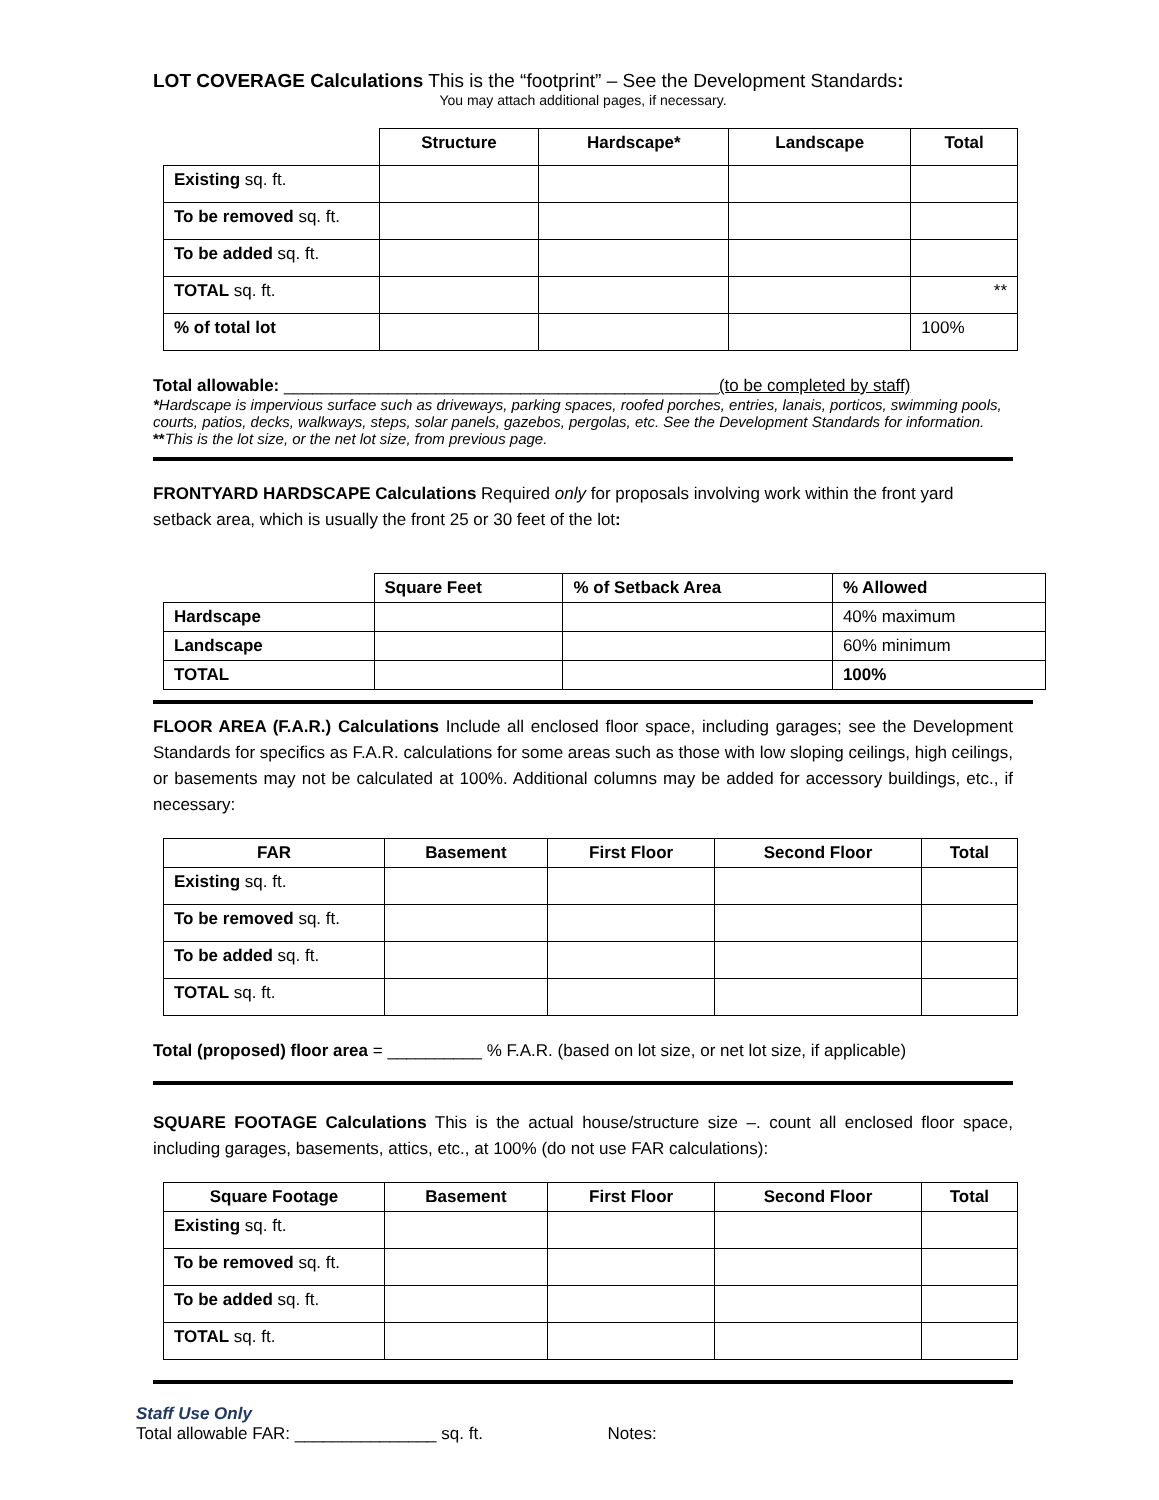LOT COVERAGE Calculations This is the “footprint” – See the Development Standards:
You may attach additional pages, if necessary.
| | Structure | Hardscape* | Landscape | Total |
| Existing sq. ft. | | | | |
| To be removed sq. ft. | | | | |
| To be added sq. ft. | | | | |
| TOTAL sq. ft. | | | | ** |
| % of total lot | | | | 100% |
Total allowable: ______________________________________________(to be completed by staff)
*Hardscape is impervious surface such as driveways, parking spaces, roofed porches, entries, lanais, porticos, swimming pools, courts, patios, decks, walkways, steps, solar panels, gazebos, pergolas, etc. See the Development Standards for information.
**This is the lot size, or the net lot size, from previous page.
FRONTYARD HARDSCAPE Calculations Required only for proposals involving work within the front yard setback area, which is usually the front 25 or 30 feet of the lot:
| | Square Feet | % of Setback Area | % Allowed |
| Hardscape | | | 40% maximum |
| Landscape | | | 60% minimum |
| TOTAL | | | 100% |
FLOOR AREA (F.A.R.) Calculations Include all enclosed floor space, including garages; see the Development Standards for specifics as F.A.R. calculations for some areas such as those with low sloping ceilings, high ceilings, or basements may not be calculated at 100%. Additional columns may be added for accessory buildings, etc., if necessary:
| FAR | Basement | First Floor | Second Floor | Total |
| --- | --- | --- | --- | --- |
| Existing sq. ft. | | | | |
| To be removed sq. ft. | | | | |
| To be added sq. ft. | | | | |
| TOTAL sq. ft. | | | | |
Total (proposed) floor area = __________ % F.A.R. (based on lot size, or net lot size, if applicable)
SQUARE FOOTAGE Calculations This is the actual house/structure size –. count all enclosed floor space, including garages, basements, attics, etc., at 100% (do not use FAR calculations):
| Square Footage | Basement | First Floor | Second Floor | Total |
| --- | --- | --- | --- | --- |
| Existing sq. ft. | | | | |
| To be removed sq. ft. | | | | |
| To be added sq. ft. | | | | |
| TOTAL sq. ft. | | | | |
Staff Use Only
Total allowable FAR: _______________ sq. ft. Notes: